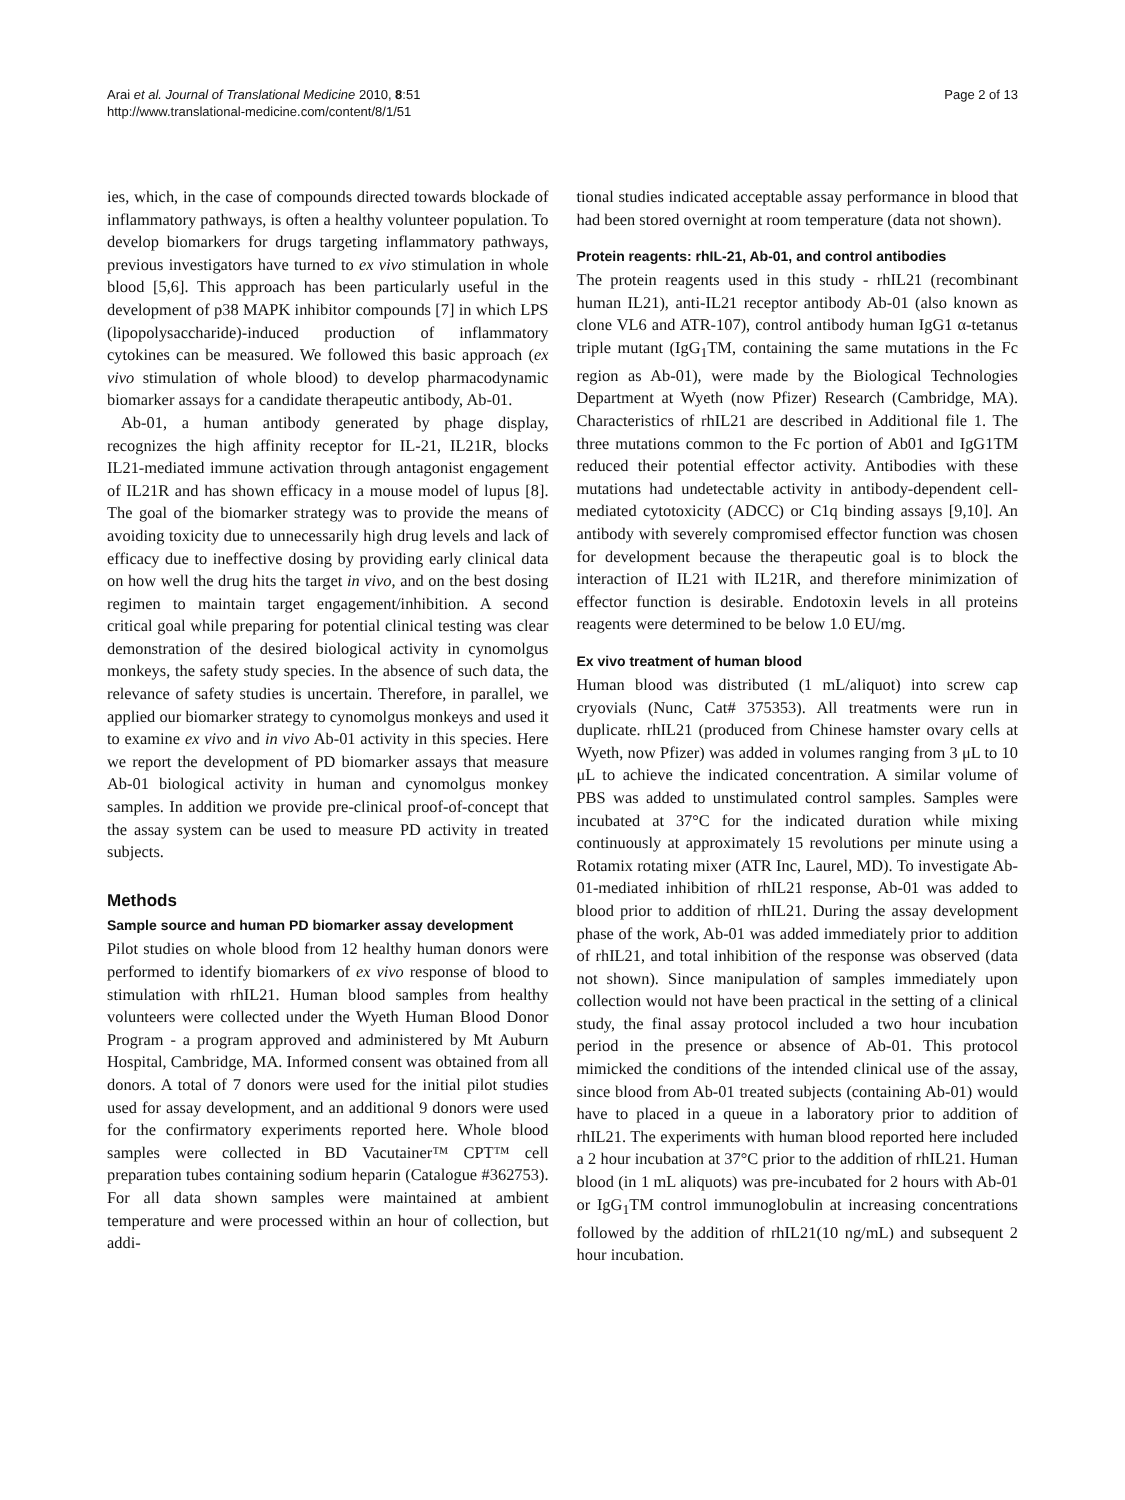Arai et al. Journal of Translational Medicine 2010, 8:51
http://www.translational-medicine.com/content/8/1/51
Page 2 of 13
ies, which, in the case of compounds directed towards blockade of inflammatory pathways, is often a healthy volunteer population. To develop biomarkers for drugs targeting inflammatory pathways, previous investigators have turned to ex vivo stimulation in whole blood [5,6]. This approach has been particularly useful in the development of p38 MAPK inhibitor compounds [7] in which LPS (lipopolysaccharide)-induced production of inflammatory cytokines can be measured. We followed this basic approach (ex vivo stimulation of whole blood) to develop pharmacodynamic biomarker assays for a candidate therapeutic antibody, Ab-01.
Ab-01, a human antibody generated by phage display, recognizes the high affinity receptor for IL-21, IL21R, blocks IL21-mediated immune activation through antagonist engagement of IL21R and has shown efficacy in a mouse model of lupus [8]. The goal of the biomarker strategy was to provide the means of avoiding toxicity due to unnecessarily high drug levels and lack of efficacy due to ineffective dosing by providing early clinical data on how well the drug hits the target in vivo, and on the best dosing regimen to maintain target engagement/inhibition. A second critical goal while preparing for potential clinical testing was clear demonstration of the desired biological activity in cynomolgus monkeys, the safety study species. In the absence of such data, the relevance of safety studies is uncertain. Therefore, in parallel, we applied our biomarker strategy to cynomolgus monkeys and used it to examine ex vivo and in vivo Ab-01 activity in this species. Here we report the development of PD biomarker assays that measure Ab-01 biological activity in human and cynomolgus monkey samples. In addition we provide pre-clinical proof-of-concept that the assay system can be used to measure PD activity in treated subjects.
Methods
Sample source and human PD biomarker assay development
Pilot studies on whole blood from 12 healthy human donors were performed to identify biomarkers of ex vivo response of blood to stimulation with rhIL21. Human blood samples from healthy volunteers were collected under the Wyeth Human Blood Donor Program - a program approved and administered by Mt Auburn Hospital, Cambridge, MA. Informed consent was obtained from all donors. A total of 7 donors were used for the initial pilot studies used for assay development, and an additional 9 donors were used for the confirmatory experiments reported here. Whole blood samples were collected in BD Vacutainer™ CPT™ cell preparation tubes containing sodium heparin (Catalogue #362753). For all data shown samples were maintained at ambient temperature and were processed within an hour of collection, but addi-
tional studies indicated acceptable assay performance in blood that had been stored overnight at room temperature (data not shown).
Protein reagents: rhIL-21, Ab-01, and control antibodies
The protein reagents used in this study - rhIL21 (recombinant human IL21), anti-IL21 receptor antibody Ab-01 (also known as clone VL6 and ATR-107), control antibody human IgG1 α-tetanus triple mutant (IgG<sub>1</sub>TM, containing the same mutations in the Fc region as Ab-01), were made by the Biological Technologies Department at Wyeth (now Pfizer) Research (Cambridge, MA). Characteristics of rhIL21 are described in Additional file 1. The three mutations common to the Fc portion of Ab01 and IgG1TM reduced their potential effector activity. Antibodies with these mutations had undetectable activity in antibody-dependent cell-mediated cytotoxicity (ADCC) or C1q binding assays [9,10]. An antibody with severely compromised effector function was chosen for development because the therapeutic goal is to block the interaction of IL21 with IL21R, and therefore minimization of effector function is desirable. Endotoxin levels in all proteins reagents were determined to be below 1.0 EU/mg.
Ex vivo treatment of human blood
Human blood was distributed (1 mL/aliquot) into screw cap cryovials (Nunc, Cat# 375353). All treatments were run in duplicate. rhIL21 (produced from Chinese hamster ovary cells at Wyeth, now Pfizer) was added in volumes ranging from 3 μL to 10 μL to achieve the indicated concentration. A similar volume of PBS was added to unstimulated control samples. Samples were incubated at 37°C for the indicated duration while mixing continuously at approximately 15 revolutions per minute using a Rotamix rotating mixer (ATR Inc, Laurel, MD). To investigate Ab-01-mediated inhibition of rhIL21 response, Ab-01 was added to blood prior to addition of rhIL21. During the assay development phase of the work, Ab-01 was added immediately prior to addition of rhIL21, and total inhibition of the response was observed (data not shown). Since manipulation of samples immediately upon collection would not have been practical in the setting of a clinical study, the final assay protocol included a two hour incubation period in the presence or absence of Ab-01. This protocol mimicked the conditions of the intended clinical use of the assay, since blood from Ab-01 treated subjects (containing Ab-01) would have to placed in a queue in a laboratory prior to addition of rhIL21. The experiments with human blood reported here included a 2 hour incubation at 37°C prior to the addition of rhIL21. Human blood (in 1 mL aliquots) was pre-incubated for 2 hours with Ab-01 or IgG<sub>1</sub>TM control immunoglobulin at increasing concentrations followed by the addition of rhIL21(10 ng/mL) and subsequent 2 hour incubation.